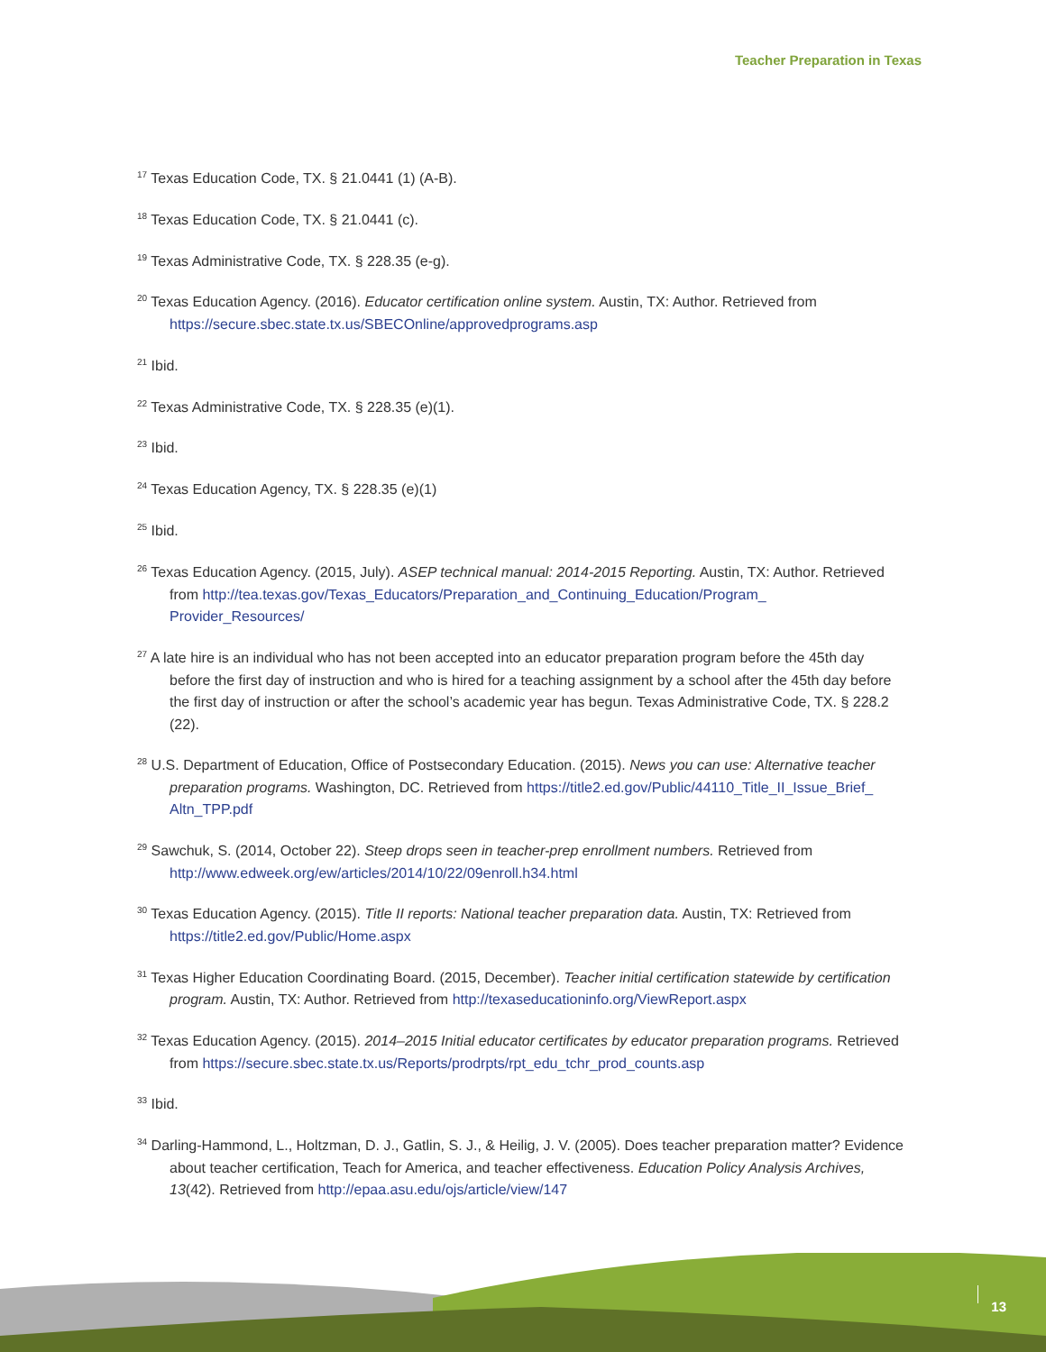Teacher Preparation in Texas
<sup>17</sup> Texas Education Code, TX. § 21.0441 (1) (A-B).
<sup>18</sup> Texas Education Code, TX. § 21.0441 (c).
<sup>19</sup> Texas Administrative Code, TX. § 228.35 (e-g).
<sup>20</sup> Texas Education Agency. (2016). Educator certification online system. Austin, TX: Author. Retrieved from https://secure.sbec.state.tx.us/SBECOnline/approvedprograms.asp
<sup>21</sup> Ibid.
<sup>22</sup> Texas Administrative Code, TX. § 228.35 (e)(1).
<sup>23</sup> Ibid.
<sup>24</sup> Texas Education Agency, TX. § 228.35 (e)(1)
<sup>25</sup> Ibid.
<sup>26</sup> Texas Education Agency. (2015, July). ASEP technical manual: 2014-2015 Reporting. Austin, TX: Author. Retrieved from http://tea.texas.gov/Texas_Educators/Preparation_and_Continuing_Education/Program_ Provider_Resources/
<sup>27</sup> A late hire is an individual who has not been accepted into an educator preparation program before the 45th day before the first day of instruction and who is hired for a teaching assignment by a school after the 45th day before the first day of instruction or after the school’s academic year has begun. Texas Administrative Code, TX. § 228.2 (22).
<sup>28</sup> U.S. Department of Education, Office of Postsecondary Education. (2015). News you can use: Alternative teacher preparation programs. Washington, DC. Retrieved from https://title2.ed.gov/Public/44110_Title_II_Issue_Brief_ Altn_TPP.pdf
<sup>29</sup> Sawchuk, S. (2014, October 22). Steep drops seen in teacher-prep enrollment numbers. Retrieved from http://www.edweek.org/ew/articles/2014/10/22/09enroll.h34.html
<sup>30</sup> Texas Education Agency. (2015). Title II reports: National teacher preparation data. Austin, TX: Retrieved from https://title2.ed.gov/Public/Home.aspx
<sup>31</sup> Texas Higher Education Coordinating Board. (2015, December). Teacher initial certification statewide by certification program. Austin, TX: Author. Retrieved from http://texaseducationinfo.org/ViewReport.aspx
<sup>32</sup> Texas Education Agency. (2015). 2014–2015 Initial educator certificates by educator preparation programs. Retrieved from https://secure.sbec.state.tx.us/Reports/prodrpts/rpt_edu_tchr_prod_counts.asp
<sup>33</sup> Ibid.
<sup>34</sup> Darling-Hammond, L., Holtzman, D. J., Gatlin, S. J., & Heilig, J. V. (2005). Does teacher preparation matter? Evidence about teacher certification, Teach for America, and teacher effectiveness. Education Policy Analysis Archives, 13(42). Retrieved from http://epaa.asu.edu/ojs/article/view/147
13